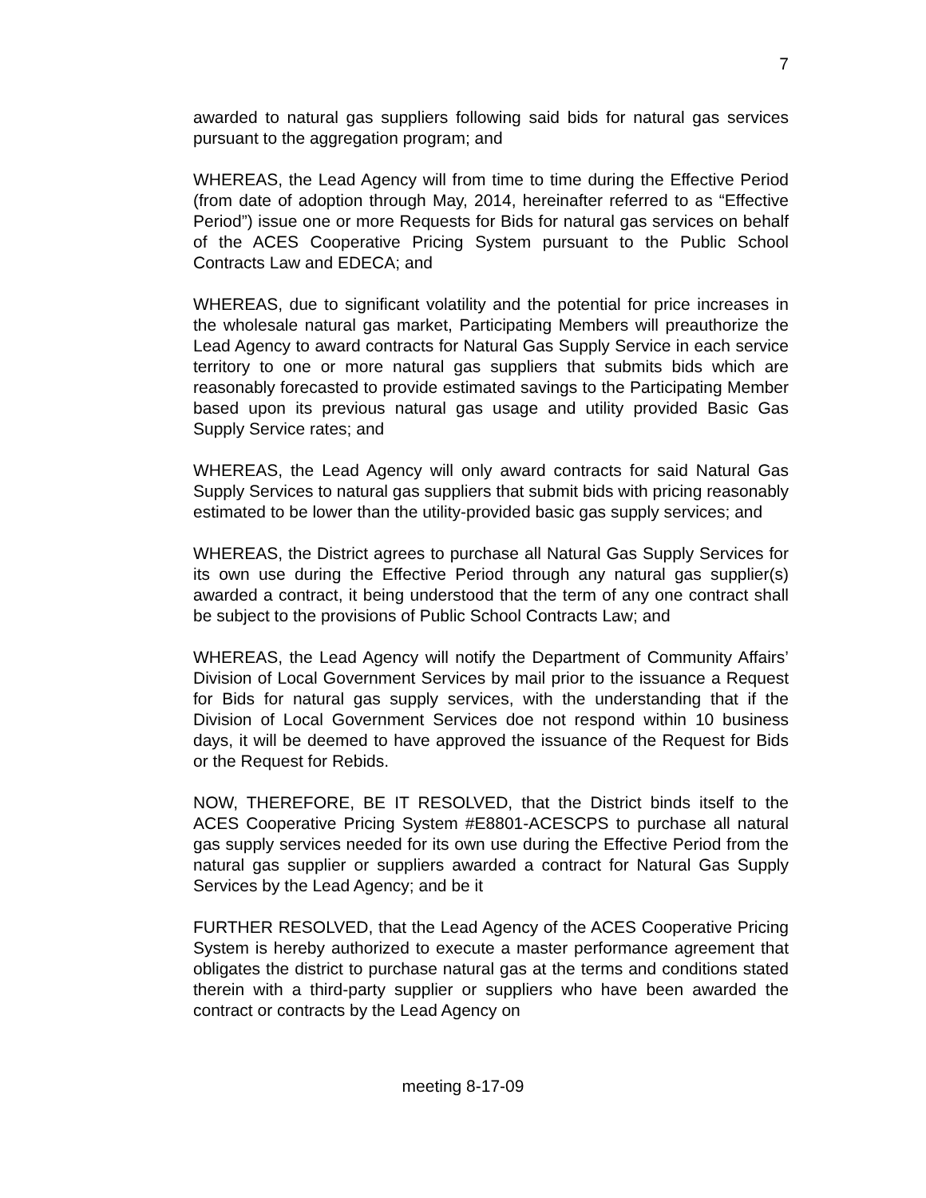7
awarded to natural gas suppliers following said bids for natural gas services pursuant to the aggregation program; and
WHEREAS, the Lead Agency will from time to time during the Effective Period (from date of adoption through May, 2014, hereinafter referred to as “Effective Period”) issue one or more Requests for Bids for natural gas services on behalf of the ACES Cooperative Pricing System pursuant to the Public School Contracts Law and EDECA; and
WHEREAS, due to significant volatility and the potential for price increases in the wholesale natural gas market, Participating Members will preauthorize the Lead Agency to award contracts for Natural Gas Supply Service in each service territory to one or more natural gas suppliers that submits bids which are reasonably forecasted to provide estimated savings to the Participating Member based upon its previous natural gas usage and utility provided Basic Gas Supply Service rates; and
WHEREAS, the Lead Agency will only award contracts for said Natural Gas Supply Services to natural gas suppliers that submit bids with pricing reasonably estimated to be lower than the utility-provided basic gas supply services; and
WHEREAS, the District agrees to purchase all Natural Gas Supply Services for its own use during the Effective Period through any natural gas supplier(s) awarded a contract, it being understood that the term of any one contract shall be subject to the provisions of Public School Contracts Law; and
WHEREAS, the Lead Agency will notify the Department of Community Affairs’ Division of Local Government Services by mail prior to the issuance a Request for Bids for natural gas supply services, with the understanding that if the Division of Local Government Services doe not respond within 10 business days, it will be deemed to have approved the issuance of the Request for Bids or the Request for Rebids.
NOW, THEREFORE, BE IT RESOLVED, that the District binds itself to the ACES Cooperative Pricing System #E8801-ACESCPS to purchase all natural gas supply services needed for its own use during the Effective Period from the natural gas supplier or suppliers awarded a contract for Natural Gas Supply Services by the Lead Agency; and be it
FURTHER RESOLVED, that the Lead Agency of the ACES Cooperative Pricing System is hereby authorized to execute a master performance agreement that obligates the district to purchase natural gas at the terms and conditions stated therein with a third-party supplier or suppliers who have been awarded the contract or contracts by the Lead Agency on
meeting 8-17-09